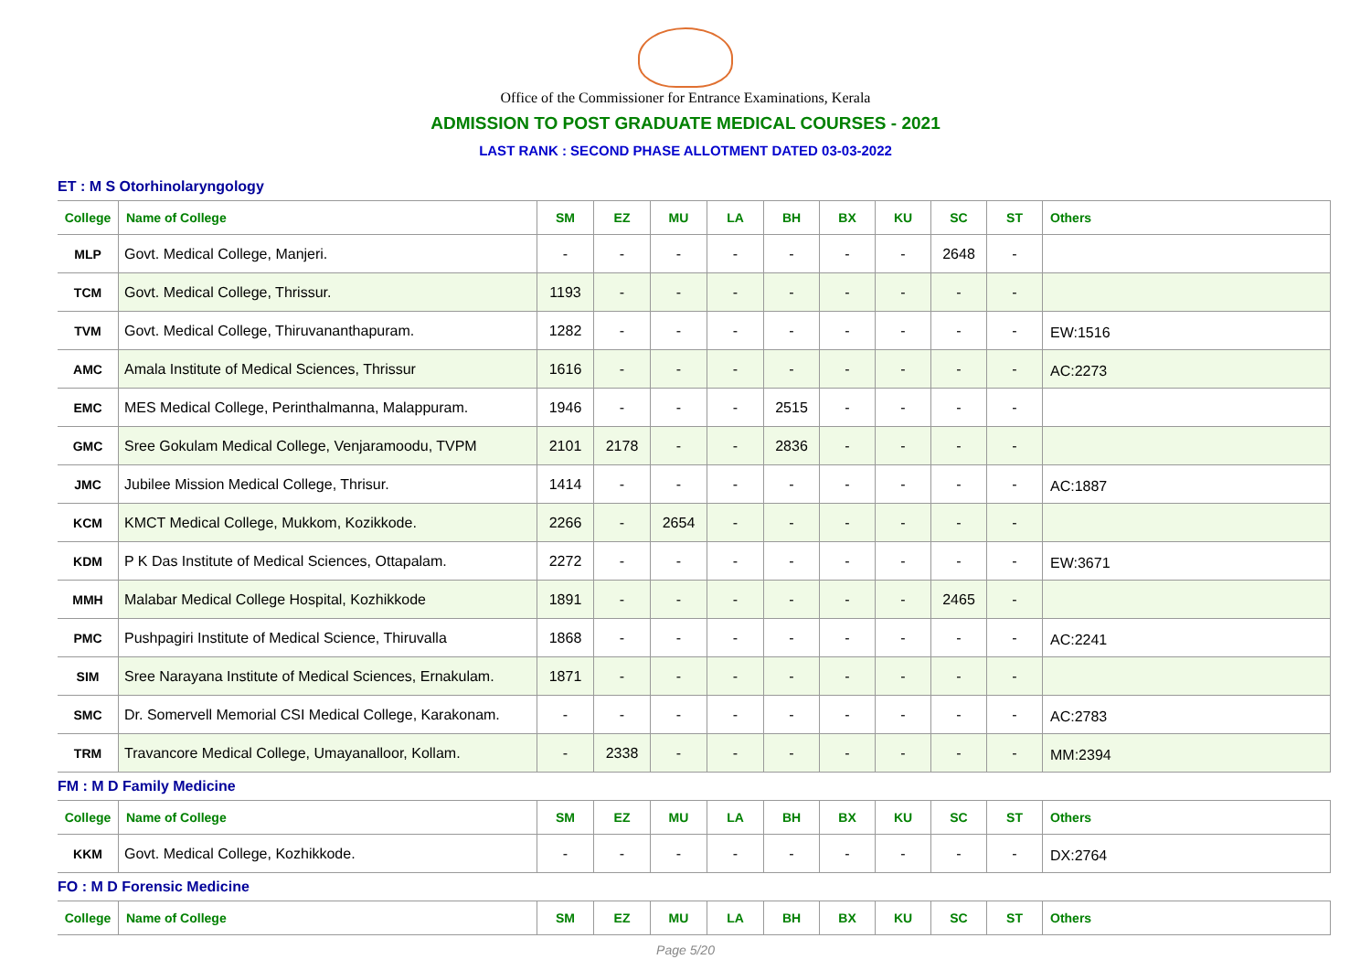Office of the Commissioner for Entrance Examinations, Kerala
ADMISSION TO POST GRADUATE MEDICAL COURSES - 2021
LAST RANK : SECOND PHASE ALLOTMENT DATED 03-03-2022
ET : M S Otorhinolaryngology
| College | Name of College | SM | EZ | MU | LA | BH | BX | KU | SC | ST | Others |
| --- | --- | --- | --- | --- | --- | --- | --- | --- | --- | --- | --- |
| MLP | Govt. Medical College, Manjeri. | - | - | - | - | - | - | - | 2648 | - | |
| TCM | Govt. Medical College, Thrissur. | 1193 | - | - | - | - | - | - | - | - | |
| TVM | Govt. Medical College, Thiruvananthapuram. | 1282 | - | - | - | - | - | - | - | - | EW:1516 |
| AMC | Amala Institute of Medical Sciences, Thrissur | 1616 | - | - | - | - | - | - | - | - | AC:2273 |
| EMC | MES Medical College, Perinthalmanna, Malappuram. | 1946 | - | - | - | 2515 | - | - | - | - | |
| GMC | Sree Gokulam Medical College, Venjaramoodu, TVPM | 2101 | 2178 | - | - | 2836 | - | - | - | - | |
| JMC | Jubilee Mission Medical College, Thrisur. | 1414 | - | - | - | - | - | - | - | - | AC:1887 |
| KCM | KMCT Medical College, Mukkom, Kozikkode. | 2266 | - | 2654 | - | - | - | - | - | - | |
| KDM | P K Das Institute of Medical Sciences, Ottapalam. | 2272 | - | - | - | - | - | - | - | - | EW:3671 |
| MMH | Malabar Medical College Hospital, Kozhikkode | 1891 | - | - | - | - | - | - | 2465 | - | |
| PMC | Pushpagiri Institute of Medical Science, Thiruvalla | 1868 | - | - | - | - | - | - | - | - | AC:2241 |
| SIM | Sree Narayana Institute of Medical Sciences, Ernakulam. | 1871 | - | - | - | - | - | - | - | - | |
| SMC | Dr. Somervell Memorial CSI Medical College, Karakonam. | - | - | - | - | - | - | - | - | - | AC:2783 |
| TRM | Travancore Medical College, Umayanalloor, Kollam. | - | 2338 | - | - | - | - | - | - | - | MM:2394 |
FM : M D Family Medicine
| College | Name of College | SM | EZ | MU | LA | BH | BX | KU | SC | ST | Others |
| --- | --- | --- | --- | --- | --- | --- | --- | --- | --- | --- | --- |
| KKM | Govt. Medical College, Kozhikkode. | - | - | - | - | - | - | - | - | - | DX:2764 |
FO : M D Forensic Medicine
| College | Name of College | SM | EZ | MU | LA | BH | BX | KU | SC | ST | Others |
| --- | --- | --- | --- | --- | --- | --- | --- | --- | --- | --- | --- |
Page 5/20